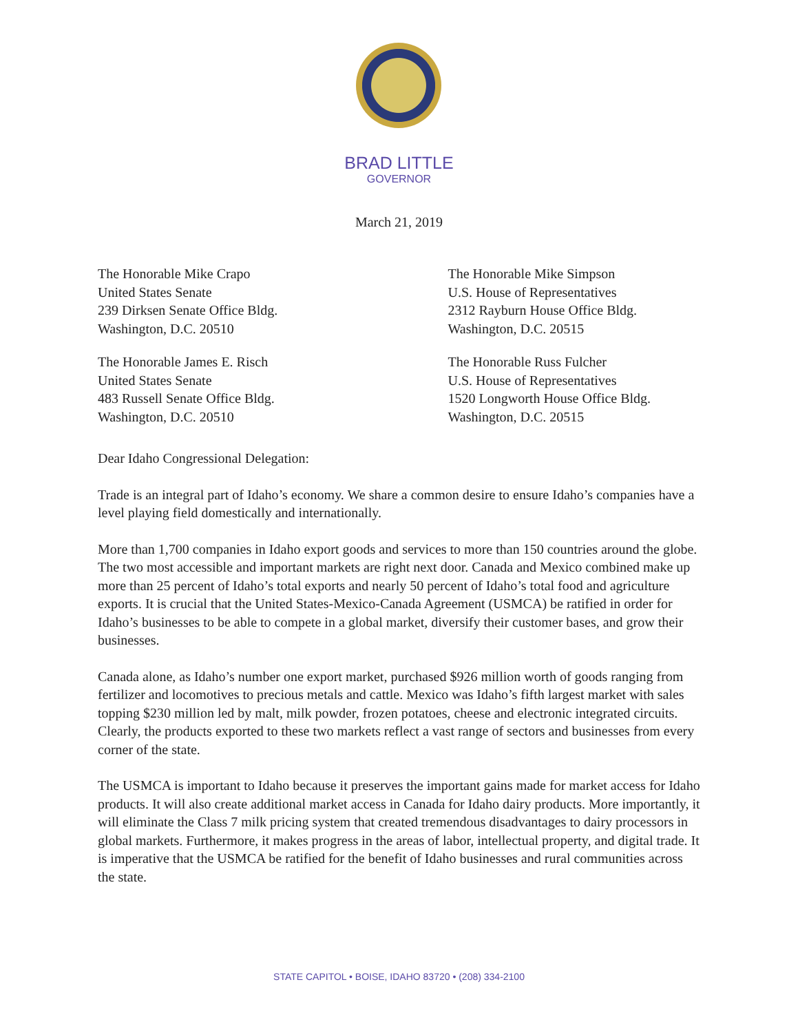BRAD LITTLE
GOVERNOR
March 21, 2019
The Honorable Mike Crapo
United States Senate
239 Dirksen Senate Office Bldg.
Washington, D.C. 20510
The Honorable James E. Risch
United States Senate
483 Russell Senate Office Bldg.
Washington, D.C. 20510
The Honorable Mike Simpson
U.S. House of Representatives
2312 Rayburn House Office Bldg.
Washington, D.C. 20515
The Honorable Russ Fulcher
U.S. House of Representatives
1520 Longworth House Office Bldg.
Washington, D.C. 20515
Dear Idaho Congressional Delegation:
Trade is an integral part of Idaho’s economy. We share a common desire to ensure Idaho’s companies have a level playing field domestically and internationally.
More than 1,700 companies in Idaho export goods and services to more than 150 countries around the globe. The two most accessible and important markets are right next door. Canada and Mexico combined make up more than 25 percent of Idaho’s total exports and nearly 50 percent of Idaho’s total food and agriculture exports. It is crucial that the United States-Mexico-Canada Agreement (USMCA) be ratified in order for Idaho’s businesses to be able to compete in a global market, diversify their customer bases, and grow their businesses.
Canada alone, as Idaho’s number one export market, purchased $926 million worth of goods ranging from fertilizer and locomotives to precious metals and cattle. Mexico was Idaho’s fifth largest market with sales topping $230 million led by malt, milk powder, frozen potatoes, cheese and electronic integrated circuits. Clearly, the products exported to these two markets reflect a vast range of sectors and businesses from every corner of the state.
The USMCA is important to Idaho because it preserves the important gains made for market access for Idaho products. It will also create additional market access in Canada for Idaho dairy products. More importantly, it will eliminate the Class 7 milk pricing system that created tremendous disadvantages to dairy processors in global markets. Furthermore, it makes progress in the areas of labor, intellectual property, and digital trade. It is imperative that the USMCA be ratified for the benefit of Idaho businesses and rural communities across the state.
STATE CAPITOL • BOISE, IDAHO 83720 • (208) 334-2100